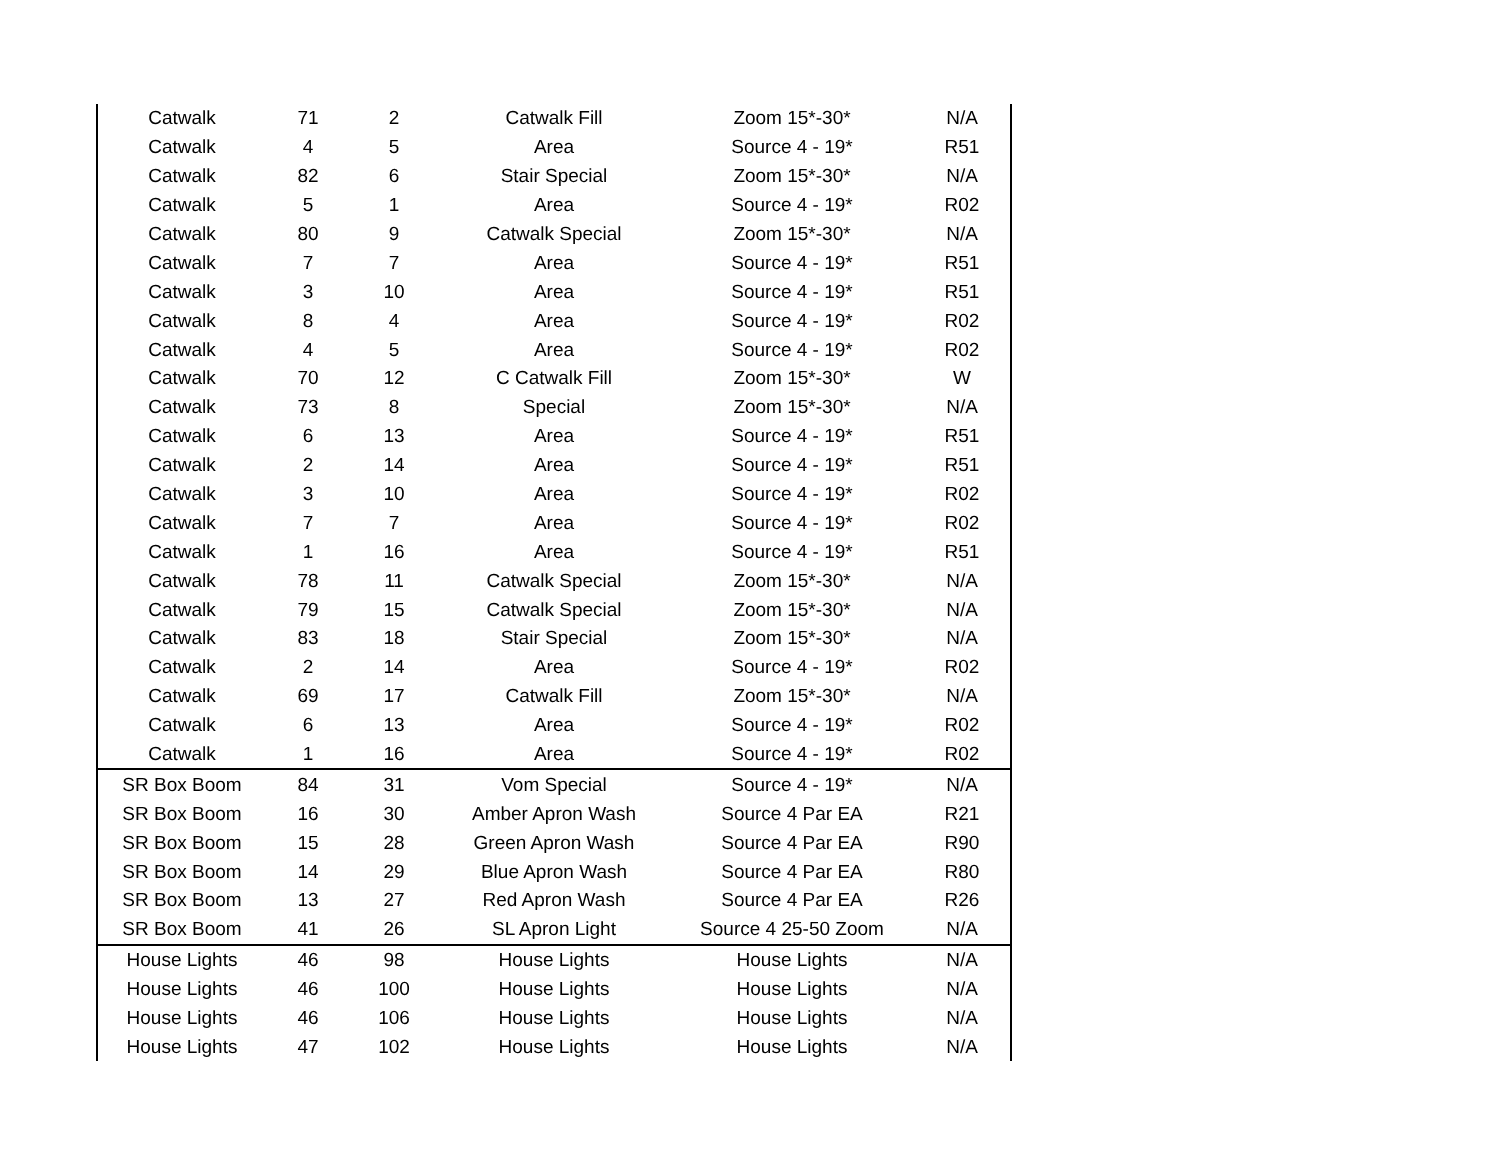| Catwalk | 71 | 2 | Catwalk Fill | Zoom 15*-30* | N/A |
| Catwalk | 4 | 5 | Area | Source 4 - 19* | R51 |
| Catwalk | 82 | 6 | Stair Special | Zoom 15*-30* | N/A |
| Catwalk | 5 | 1 | Area | Source 4 - 19* | R02 |
| Catwalk | 80 | 9 | Catwalk Special | Zoom 15*-30* | N/A |
| Catwalk | 7 | 7 | Area | Source 4 - 19* | R51 |
| Catwalk | 3 | 10 | Area | Source 4 - 19* | R51 |
| Catwalk | 8 | 4 | Area | Source 4 - 19* | R02 |
| Catwalk | 4 | 5 | Area | Source 4 - 19* | R02 |
| Catwalk | 70 | 12 | C Catwalk Fill | Zoom 15*-30* | W |
| Catwalk | 73 | 8 | Special | Zoom 15*-30* | N/A |
| Catwalk | 6 | 13 | Area | Source 4 - 19* | R51 |
| Catwalk | 2 | 14 | Area | Source 4 - 19* | R51 |
| Catwalk | 3 | 10 | Area | Source 4 - 19* | R02 |
| Catwalk | 7 | 7 | Area | Source 4 - 19* | R02 |
| Catwalk | 1 | 16 | Area | Source 4 - 19* | R51 |
| Catwalk | 78 | 11 | Catwalk Special | Zoom 15*-30* | N/A |
| Catwalk | 79 | 15 | Catwalk Special | Zoom 15*-30* | N/A |
| Catwalk | 83 | 18 | Stair Special | Zoom 15*-30* | N/A |
| Catwalk | 2 | 14 | Area | Source 4 - 19* | R02 |
| Catwalk | 69 | 17 | Catwalk Fill | Zoom 15*-30* | N/A |
| Catwalk | 6 | 13 | Area | Source 4 - 19* | R02 |
| Catwalk | 1 | 16 | Area | Source 4 - 19* | R02 |
| SR Box Boom | 84 | 31 | Vom Special | Source 4 - 19* | N/A |
| SR Box Boom | 16 | 30 | Amber Apron Wash | Source 4 Par EA | R21 |
| SR Box Boom | 15 | 28 | Green Apron Wash | Source 4 Par EA | R90 |
| SR Box Boom | 14 | 29 | Blue Apron Wash | Source 4 Par EA | R80 |
| SR Box Boom | 13 | 27 | Red Apron Wash | Source 4 Par EA | R26 |
| SR Box Boom | 41 | 26 | SL Apron Light | Source 4 25-50 Zoom | N/A |
| House Lights | 46 | 98 | House Lights | House Lights | N/A |
| House Lights | 46 | 100 | House Lights | House Lights | N/A |
| House Lights | 46 | 106 | House Lights | House Lights | N/A |
| House Lights | 47 | 102 | House Lights | House Lights | N/A |